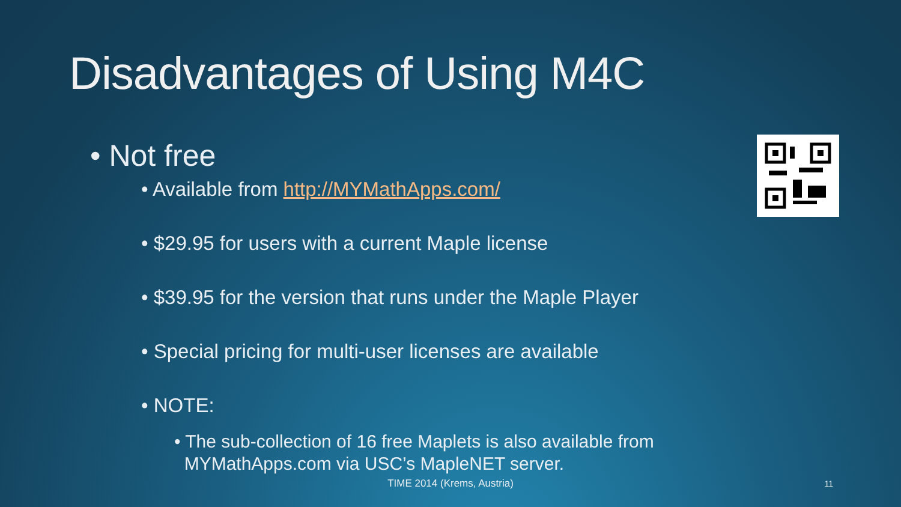Disadvantages of Using M4C
• Not free
• Available from http://MYMathApps.com/
• $29.95 for users with a current Maple license
• $39.95 for the version that runs under the Maple Player
• Special pricing for multi-user licenses are available
• NOTE:
• The sub-collection of 16 free Maplets is also available from
MYMathApps.com via USC’s MapleNET server.
TIME 2014 (Krems, Austria) 11